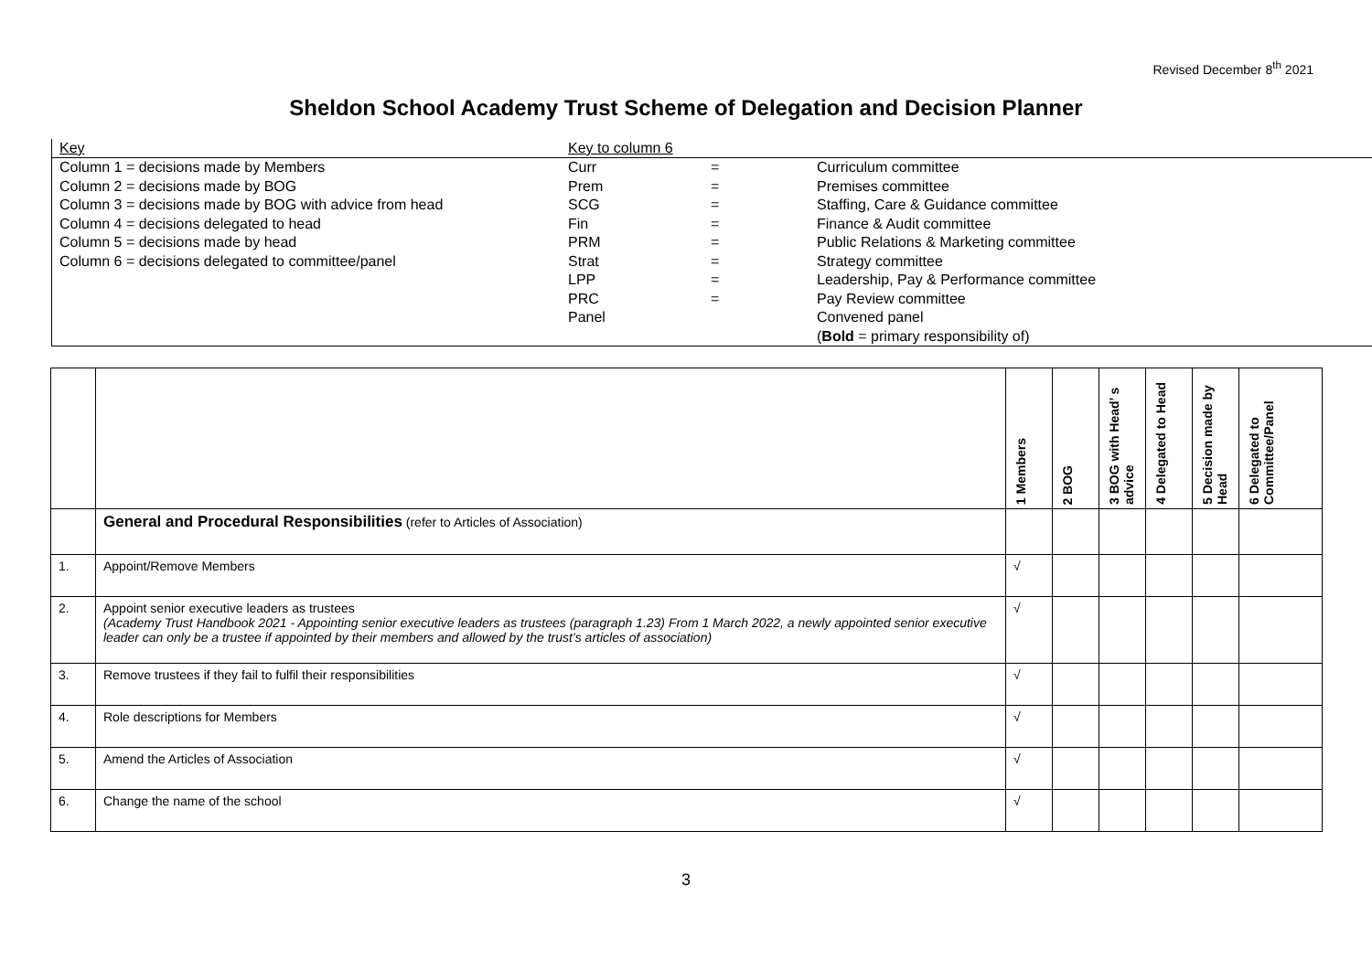Revised December 8<sup>th</sup> 2021
Sheldon School Academy Trust Scheme of Delegation and Decision Planner
| Key | Key to column 6 | | |
| Column 1 = decisions made by Members | Curr | = | Curriculum committee |
| Column 2 = decisions made by BOG | Prem | = | Premises committee |
| Column 3 = decisions made by BOG with advice from head | SCG | = | Staffing, Care & Guidance committee |
| Column 4 = decisions delegated to head | Fin | = | Finance & Audit committee |
| Column 5 = decisions made by head | PRM | = | Public Relations & Marketing committee |
| Column 6 = decisions delegated to committee/panel | Strat | = | Strategy committee |
| | LPP | = | Leadership, Pay & Performance committee |
| | PRC | = | Pay Review committee |
| | Panel | | Convened panel |
| | | | ( Bold = primary responsibility of) |
| | | 1 Members | 2 BOG | 3 BOG with Head’ s advice | 4 Delegated to Head | 5 Decision made by Head | 6 Delegated to Committee/Panel |
| | General and Procedural Responsibilities (refer to Articles of Association) | | | | | | |
| 1. | Appoint/Remove Members | √ | | | | | |
| 2. | Appoint senior executive leaders as trustees (Academy Trust Handbook 2021 - Appointing senior executive leaders as trustees (paragraph 1.23) From 1 March 2022, a newly appointed senior executive leader can only be a trustee if appointed by their members and allowed by the trust’s articles of association) | √ | | | | | |
| 3. | Remove trustees if they fail to fulfil their responsibilities | √ | | | | | |
| 4. | Role descriptions for Members | √ | | | | | |
| 5. | Amend the Articles of Association | √ | | | | | |
| 6. | Change the name of the school | √ | | | | | |
3